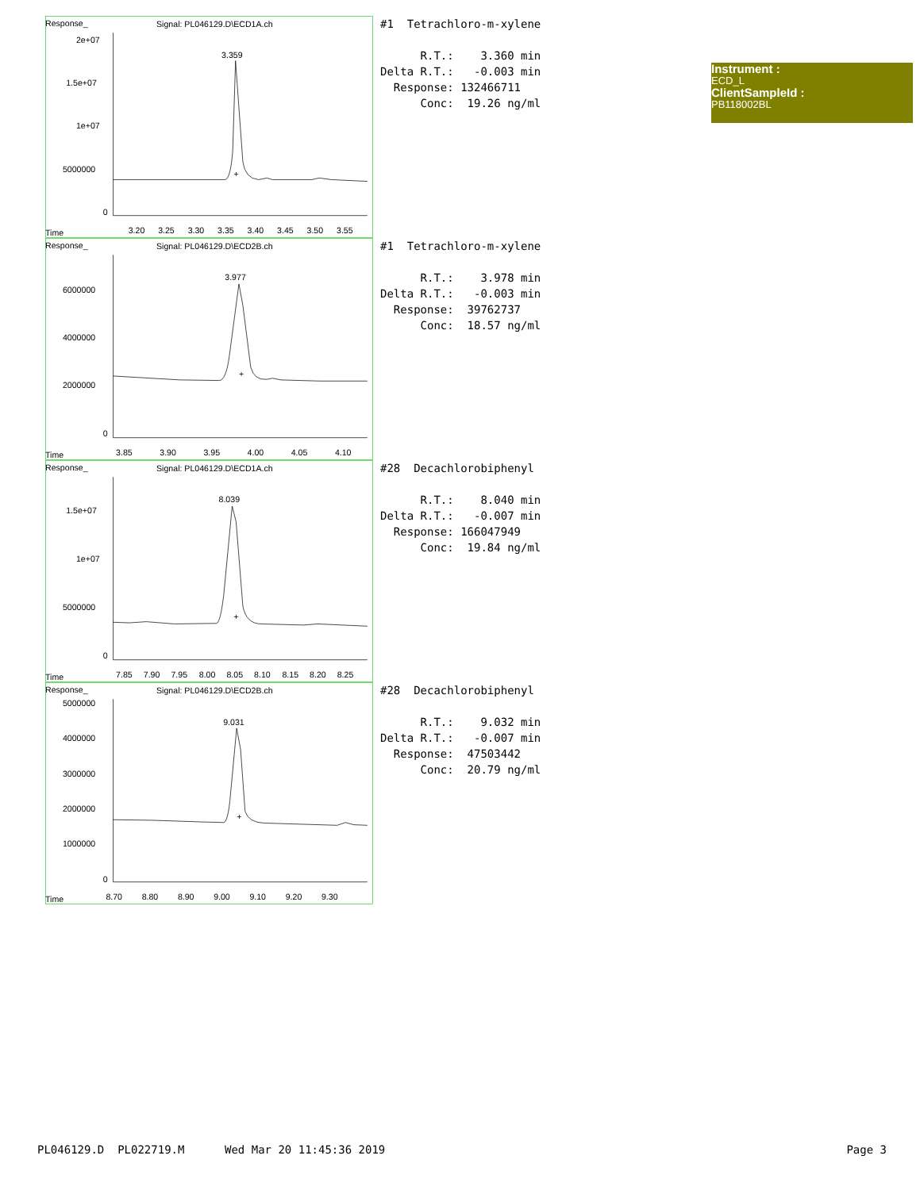Instrument :
ECD_L
ClientSampleId :
PB118002BL
Response_
Signal: PL046129.D\ECD1A.ch
2e+07
1.5e+07
1e+07
5000000
0
3.20
3.25
3.30
3.35
3.40
3.45
3.50
3.55
Time
3.359
+
#1 Tetrachloro-m-xylene R.T.: 3.360 min Delta R.T.: -0.003 min Response: 132466711 Conc: 19.26 ng/ml
Response_
Signal: PL046129.D\ECD2B.ch
6000000
4000000
2000000
0
3.85
3.90
3.95
4.00
4.05
4.10
Time
3.977
+
#1 Tetrachloro-m-xylene R.T.: 3.978 min Delta R.T.: -0.003 min Response: 39762737 Conc: 18.57 ng/ml
Response_
Signal: PL046129.D\ECD1A.ch
1.5e+07
1e+07
5000000
0
7.85
7.90
7.95
8.00
8.05
8.10
8.15
8.20
8.25
Time
8.039
+
#28 Decachlorobiphenyl R.T.: 8.040 min Delta R.T.: -0.007 min Response: 166047949 Conc: 19.84 ng/ml
Response_
Signal: PL046129.D\ECD2B.ch
5000000
4000000
3000000
2000000
1000000
0
8.70
8.80
8.90
9.00
9.10
9.20
9.30
Time
9.031
+
#28 Decachlorobiphenyl R.T.: 9.032 min Delta R.T.: -0.007 min Response: 47503442 Conc: 20.79 ng/ml
PL046129.D PL022719.M Wed Mar 20 11:45:36 2019 Page 3